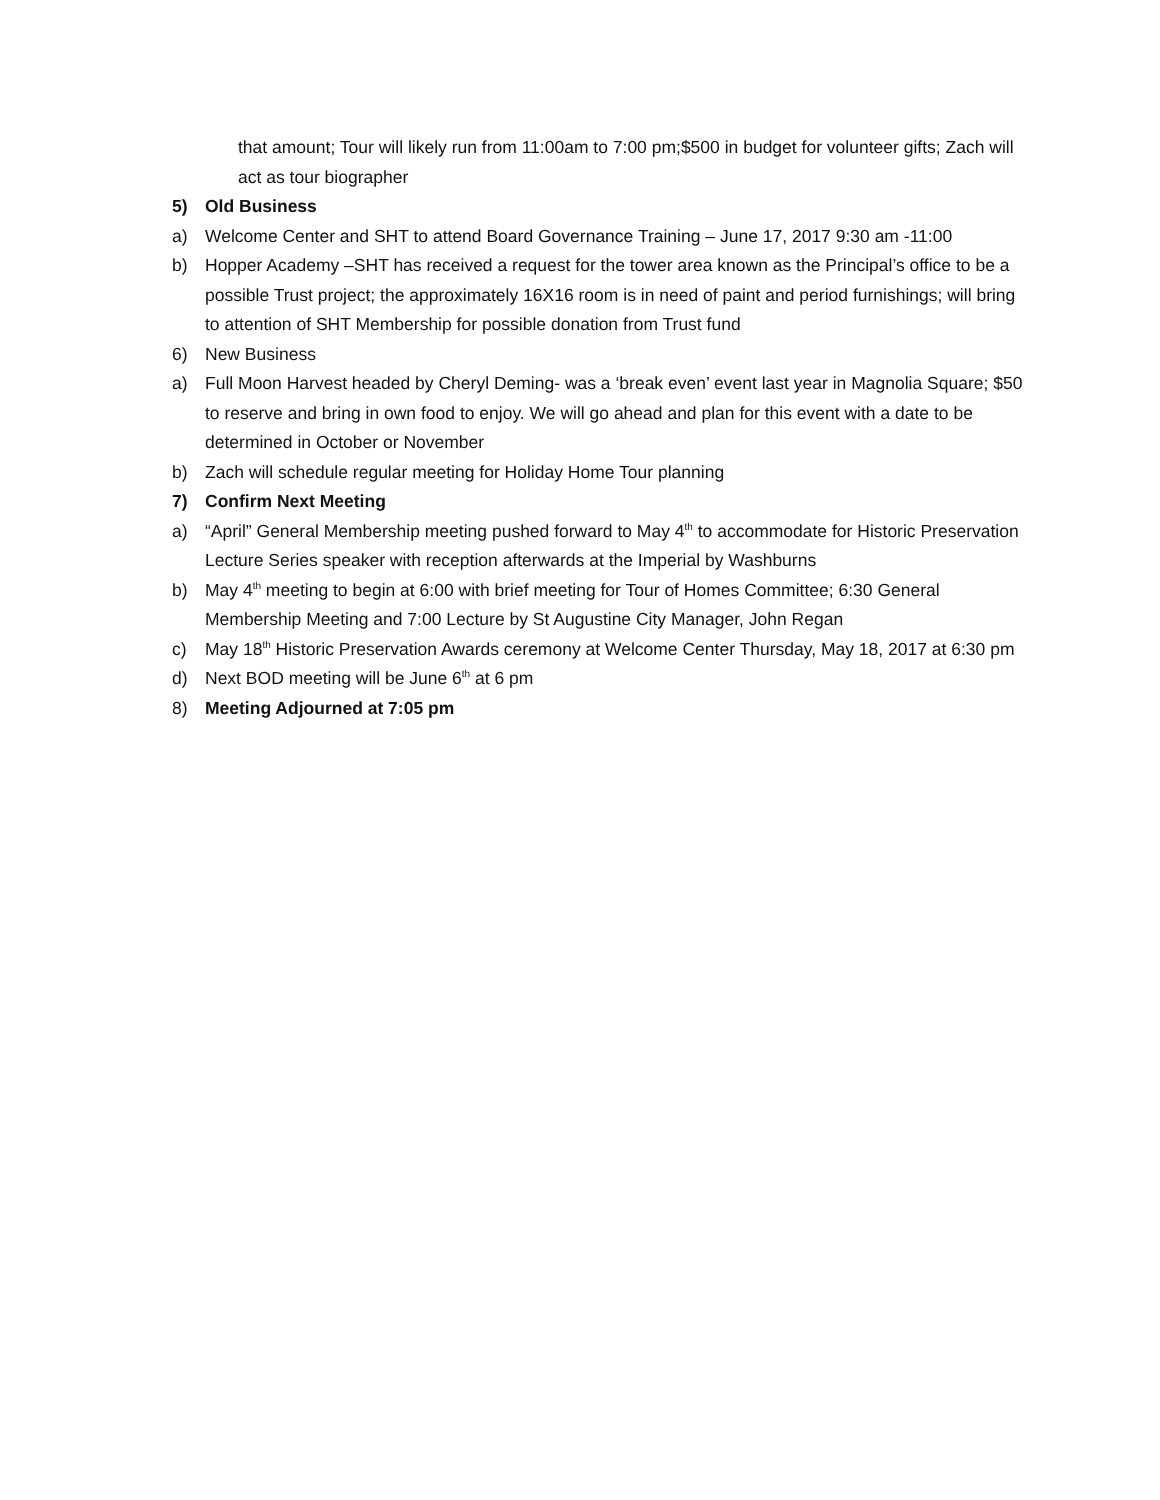that amount; Tour will likely run from 11:00am to 7:00 pm;$500 in budget for volunteer gifts; Zach will act as tour biographer
5) Old Business
a) Welcome Center and SHT to attend Board Governance Training – June 17, 2017 9:30 am -11:00
b) Hopper Academy –SHT has received a request for the tower area known as the Principal’s office to be a possible Trust project; the approximately 16X16 room is in need of paint and period furnishings; will bring to attention of SHT Membership for possible donation from Trust fund
6) New Business
a) Full Moon Harvest headed by Cheryl Deming- was a ‘break even’ event last year in Magnolia Square; $50 to reserve and bring in own food to enjoy. We will go ahead and plan for this event with a date to be determined in October or November
b) Zach will schedule regular meeting for Holiday Home Tour planning
7) Confirm Next Meeting
a) “April” General Membership meeting pushed forward to May 4<sup>th</sup> to accommodate for Historic Preservation Lecture Series speaker with reception afterwards at the Imperial by Washburns
b) May 4<sup>th</sup> meeting to begin at 6:00 with brief meeting for Tour of Homes Committee; 6:30 General Membership Meeting and 7:00 Lecture by St Augustine City Manager, John Regan
c) May 18<sup>th</sup> Historic Preservation Awards ceremony at Welcome Center Thursday, May 18, 2017 at 6:30 pm
d) Next BOD meeting will be June 6<sup>th</sup> at 6 pm
8) Meeting Adjourned at 7:05 pm